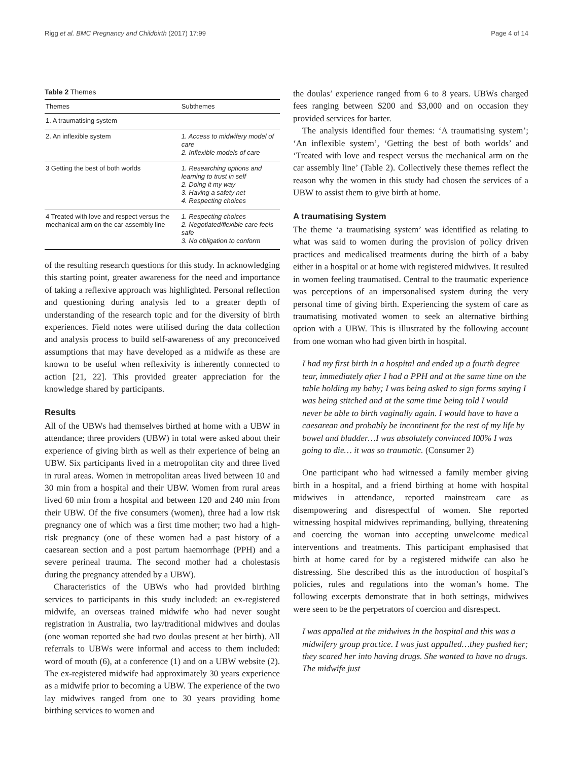Rigg et al. BMC Pregnancy and Childbirth (2017) 17:99 Page 4 of 14
Table 2 Themes
| Themes | Subthemes |
| --- | --- |
| 1. A traumatising system | |
| 2. An inflexible system | 1. Access to midwifery model of care 2. Inflexible models of care |
| 3 Getting the best of both worlds | 1. Researching options and learning to trust in self 2. Doing it my way 3. Having a safety net 4. Respecting choices |
| 4 Treated with love and respect versus the mechanical arm on the car assembly line | 1. Respecting choices 2. Negotiated/flexible care feels safe 3. No obligation to conform |
of the resulting research questions for this study. In acknowledging this starting point, greater awareness for the need and importance of taking a reflexive approach was highlighted. Personal reflection and questioning during analysis led to a greater depth of understanding of the research topic and for the diversity of birth experiences. Field notes were utilised during the data collection and analysis process to build self-awareness of any preconceived assumptions that may have developed as a midwife as these are known to be useful when reflexivity is inherently connected to action [21, 22]. This provided greater appreciation for the knowledge shared by participants.
Results
All of the UBWs had themselves birthed at home with a UBW in attendance; three providers (UBW) in total were asked about their experience of giving birth as well as their experience of being an UBW. Six participants lived in a metropolitan city and three lived in rural areas. Women in metropolitan areas lived between 10 and 30 min from a hospital and their UBW. Women from rural areas lived 60 min from a hospital and between 120 and 240 min from their UBW. Of the five consumers (women), three had a low risk pregnancy one of which was a first time mother; two had a high-risk pregnancy (one of these women had a past history of a caesarean section and a post partum haemorrhage (PPH) and a severe perineal trauma. The second mother had a cholestasis during the pregnancy attended by a UBW).
Characteristics of the UBWs who had provided birthing services to participants in this study included: an ex-registered midwife, an overseas trained midwife who had never sought registration in Australia, two lay/traditional midwives and doulas (one woman reported she had two doulas present at her birth). All referrals to UBWs were informal and access to them included: word of mouth (6), at a conference (1) and on a UBW website (2). The ex-registered midwife had approximately 30 years experience as a midwife prior to becoming a UBW. The experience of the two lay midwives ranged from one to 30 years providing home birthing services to women and
the doulas’ experience ranged from 6 to 8 years. UBWs charged fees ranging between $200 and $3,000 and on occasion they provided services for barter.
The analysis identified four themes: ‘A traumatising system’; ‘An inflexible system’, ‘Getting the best of both worlds’ and ‘Treated with love and respect versus the mechanical arm on the car assembly line’ (Table 2). Collectively these themes reflect the reason why the women in this study had chosen the services of a UBW to assist them to give birth at home.
A traumatising System
The theme ‘a traumatising system’ was identified as relating to what was said to women during the provision of policy driven practices and medicalised treatments during the birth of a baby either in a hospital or at home with registered midwives. It resulted in women feeling traumatised. Central to the traumatic experience was perceptions of an impersonalised system during the very personal time of giving birth. Experiencing the system of care as traumatising motivated women to seek an alternative birthing option with a UBW. This is illustrated by the following account from one woman who had given birth in hospital.
I had my first birth in a hospital and ended up a fourth degree tear, immediately after I had a PPH and at the same time on the table holding my baby; I was being asked to sign forms saying I was being stitched and at the same time being told I would never be able to birth vaginally again. I would have to have a caesarean and probably be incontinent for the rest of my life by bowel and bladder…I was absolutely convinced I00% I was going to die… it was so traumatic. (Consumer 2)
One participant who had witnessed a family member giving birth in a hospital, and a friend birthing at home with hospital midwives in attendance, reported mainstream care as disempowering and disrespectful of women. She reported witnessing hospital midwives reprimanding, bullying, threatening and coercing the woman into accepting unwelcome medical interventions and treatments. This participant emphasised that birth at home cared for by a registered midwife can also be distressing. She described this as the introduction of hospital’s policies, rules and regulations into the woman’s home. The following excerpts demonstrate that in both settings, midwives were seen to be the perpetrators of coercion and disrespect.
I was appalled at the midwives in the hospital and this was a midwifery group practice. I was just appalled…they pushed her; they scared her into having drugs. She wanted to have no drugs. The midwife just